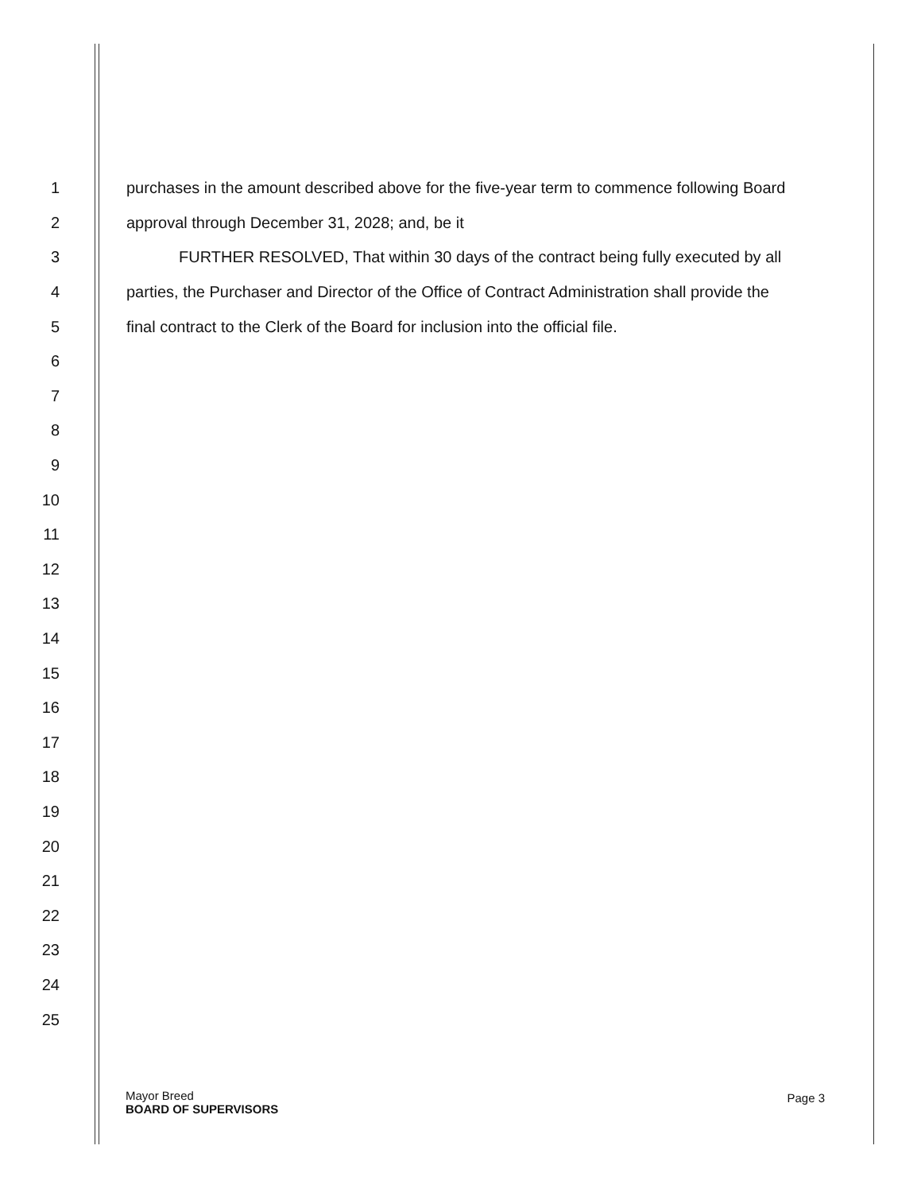1 purchases in the amount described above for the five-year term to commence following Board
2 approval through December 31, 2028; and, be it
3 FURTHER RESOLVED, That within 30 days of the contract being fully executed by all
4 parties, the Purchaser and Director of the Office of Contract Administration shall provide the
5 final contract to the Clerk of the Board for inclusion into the official file.
6
7
8
9
10
11
12
13
14
15
16
17
18
19
20
21
22
23
24
25
Mayor Breed
BOARD OF SUPERVISORS
Page 3